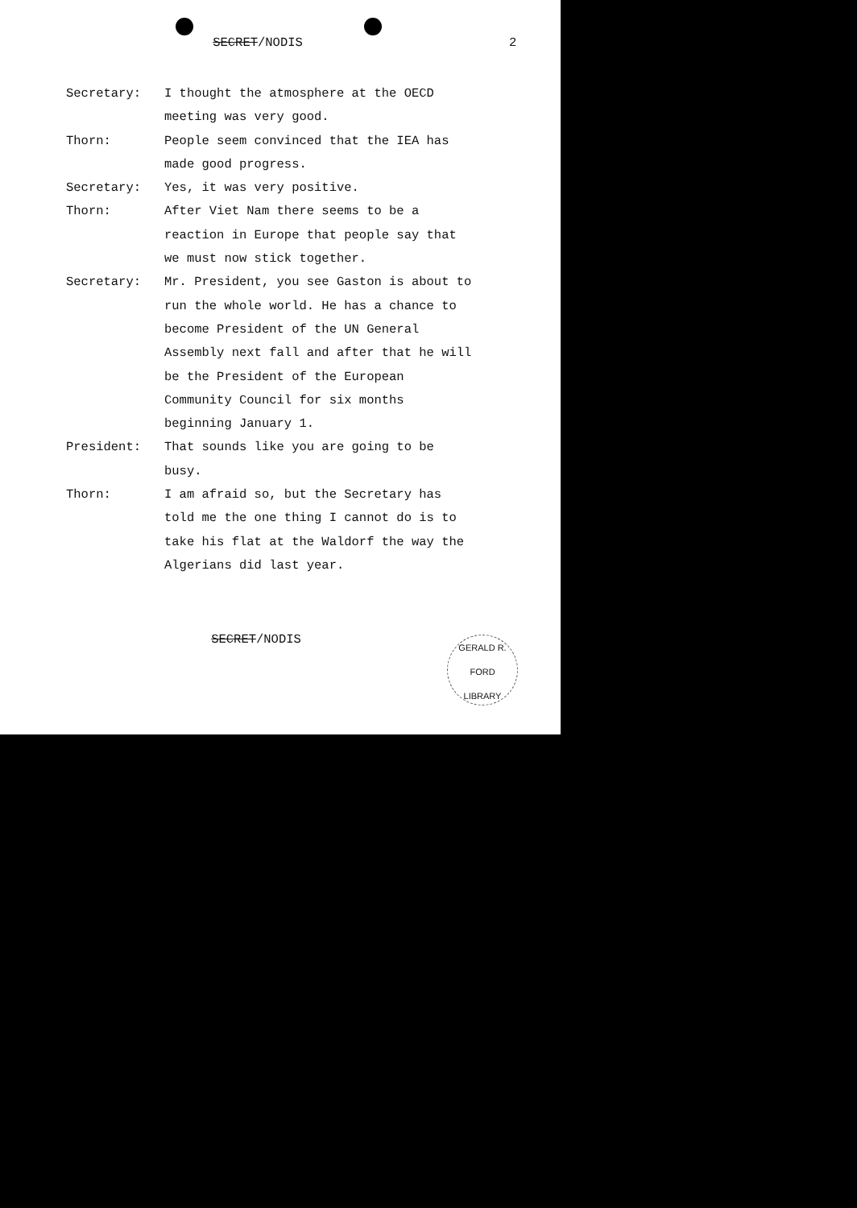SECRET/NODIS 2
Secretary: I thought the atmosphere at the OECD meeting was very good.
Thorn: People seem convinced that the IEA has made good progress.
Secretary: Yes, it was very positive.
Thorn: After Viet Nam there seems to be a reaction in Europe that people say that we must now stick together.
Secretary: Mr. President, you see Gaston is about to run the whole world. He has a chance to become President of the UN General Assembly next fall and after that he will be the President of the European Community Council for six months beginning January 1.
President: That sounds like you are going to be busy.
Thorn: I am afraid so, but the Secretary has told me the one thing I cannot do is to take his flat at the Waldorf the way the Algerians did last year.
SECRET/NODIS
GERALD R. FORD
LIBRARY